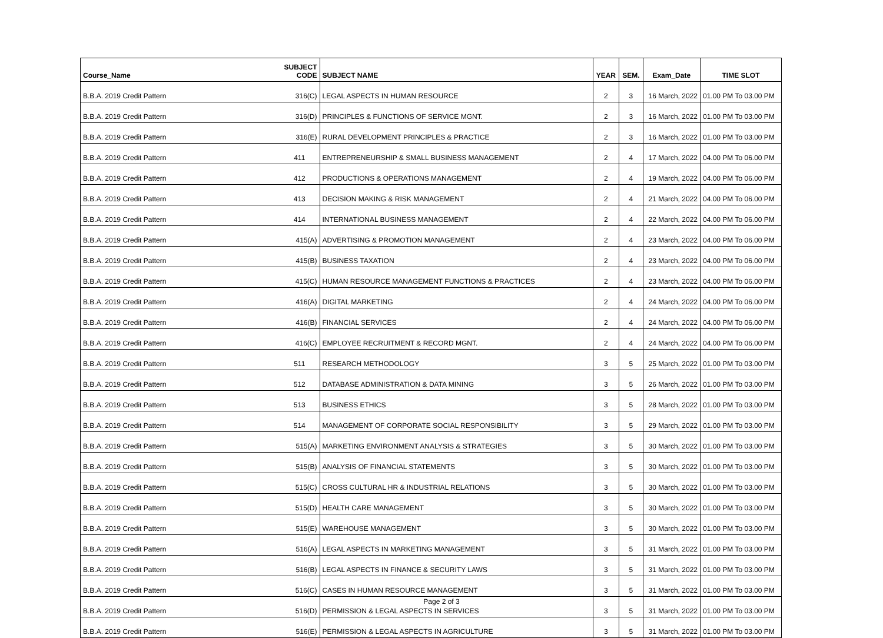| Course_Name | SUBJECT CODE | SUBJECT NAME | YEAR | SEM. | Exam_Date | TIME SLOT |
| --- | --- | --- | --- | --- | --- | --- |
| B.B.A. 2019 Credit Pattern | 316(C) | LEGAL ASPECTS IN HUMAN RESOURCE | 2 | 3 | 16 March, 2022 | 01.00 PM To 03.00 PM |
| B.B.A. 2019 Credit Pattern | 316(D) | PRINCIPLES & FUNCTIONS OF SERVICE MGNT. | 2 | 3 | 16 March, 2022 | 01.00 PM To 03.00 PM |
| B.B.A. 2019 Credit Pattern | 316(E) | RURAL DEVELOPMENT PRINCIPLES & PRACTICE | 2 | 3 | 16 March, 2022 | 01.00 PM To 03.00 PM |
| B.B.A. 2019 Credit Pattern | 411 | ENTREPRENEURSHIP & SMALL BUSINESS MANAGEMENT | 2 | 4 | 17 March, 2022 | 04.00 PM To 06.00 PM |
| B.B.A. 2019 Credit Pattern | 412 | PRODUCTIONS & OPERATIONS MANAGEMENT | 2 | 4 | 19 March, 2022 | 04.00 PM To 06.00 PM |
| B.B.A. 2019 Credit Pattern | 413 | DECISION MAKING & RISK MANAGEMENT | 2 | 4 | 21 March, 2022 | 04.00 PM To 06.00 PM |
| B.B.A. 2019 Credit Pattern | 414 | INTERNATIONAL BUSINESS MANAGEMENT | 2 | 4 | 22 March, 2022 | 04.00 PM To 06.00 PM |
| B.B.A. 2019 Credit Pattern | 415(A) | ADVERTISING & PROMOTION MANAGEMENT | 2 | 4 | 23 March, 2022 | 04.00 PM To 06.00 PM |
| B.B.A. 2019 Credit Pattern | 415(B) | BUSINESS TAXATION | 2 | 4 | 23 March, 2022 | 04.00 PM To 06.00 PM |
| B.B.A. 2019 Credit Pattern | 415(C) | HUMAN RESOURCE MANAGEMENT FUNCTIONS & PRACTICES | 2 | 4 | 23 March, 2022 | 04.00 PM To 06.00 PM |
| B.B.A. 2019 Credit Pattern | 416(A) | DIGITAL MARKETING | 2 | 4 | 24 March, 2022 | 04.00 PM To 06.00 PM |
| B.B.A. 2019 Credit Pattern | 416(B) | FINANCIAL SERVICES | 2 | 4 | 24 March, 2022 | 04.00 PM To 06.00 PM |
| B.B.A. 2019 Credit Pattern | 416(C) | EMPLOYEE RECRUITMENT & RECORD MGNT. | 2 | 4 | 24 March, 2022 | 04.00 PM To 06.00 PM |
| B.B.A. 2019 Credit Pattern | 511 | RESEARCH METHODOLOGY | 3 | 5 | 25 March, 2022 | 01.00 PM To 03.00 PM |
| B.B.A. 2019 Credit Pattern | 512 | DATABASE ADMINISTRATION & DATA MINING | 3 | 5 | 26 March, 2022 | 01.00 PM To 03.00 PM |
| B.B.A. 2019 Credit Pattern | 513 | BUSINESS ETHICS | 3 | 5 | 28 March, 2022 | 01.00 PM To 03.00 PM |
| B.B.A. 2019 Credit Pattern | 514 | MANAGEMENT OF CORPORATE SOCIAL RESPONSIBILITY | 3 | 5 | 29 March, 2022 | 01.00 PM To 03.00 PM |
| B.B.A. 2019 Credit Pattern | 515(A) | MARKETING ENVIRONMENT ANALYSIS & STRATEGIES | 3 | 5 | 30 March, 2022 | 01.00 PM To 03.00 PM |
| B.B.A. 2019 Credit Pattern | 515(B) | ANALYSIS OF FINANCIAL STATEMENTS | 3 | 5 | 30 March, 2022 | 01.00 PM To 03.00 PM |
| B.B.A. 2019 Credit Pattern | 515(C) | CROSS CULTURAL HR & INDUSTRIAL RELATIONS | 3 | 5 | 30 March, 2022 | 01.00 PM To 03.00 PM |
| B.B.A. 2019 Credit Pattern | 515(D) | HEALTH CARE MANAGEMENT | 3 | 5 | 30 March, 2022 | 01.00 PM To 03.00 PM |
| B.B.A. 2019 Credit Pattern | 515(E) | WAREHOUSE MANAGEMENT | 3 | 5 | 30 March, 2022 | 01.00 PM To 03.00 PM |
| B.B.A. 2019 Credit Pattern | 516(A) | LEGAL ASPECTS IN MARKETING MANAGEMENT | 3 | 5 | 31 March, 2022 | 01.00 PM To 03.00 PM |
| B.B.A. 2019 Credit Pattern | 516(B) | LEGAL ASPECTS IN FINANCE & SECURITY LAWS | 3 | 5 | 31 March, 2022 | 01.00 PM To 03.00 PM |
| B.B.A. 2019 Credit Pattern | 516(C) | CASES IN HUMAN RESOURCE MANAGEMENT | 3 | 5 | 31 March, 2022 | 01.00 PM To 03.00 PM |
| B.B.A. 2019 Credit Pattern | 516(D) | PERMISSION & LEGAL ASPECTS IN SERVICES | 3 | 5 | 31 March, 2022 | 01.00 PM To 03.00 PM |
| B.B.A. 2019 Credit Pattern | 516(E) | PERMISSION & LEGAL ASPECTS IN AGRICULTURE | 3 | 5 | 31 March, 2022 | 01.00 PM To 03.00 PM |
Page 2 of 3